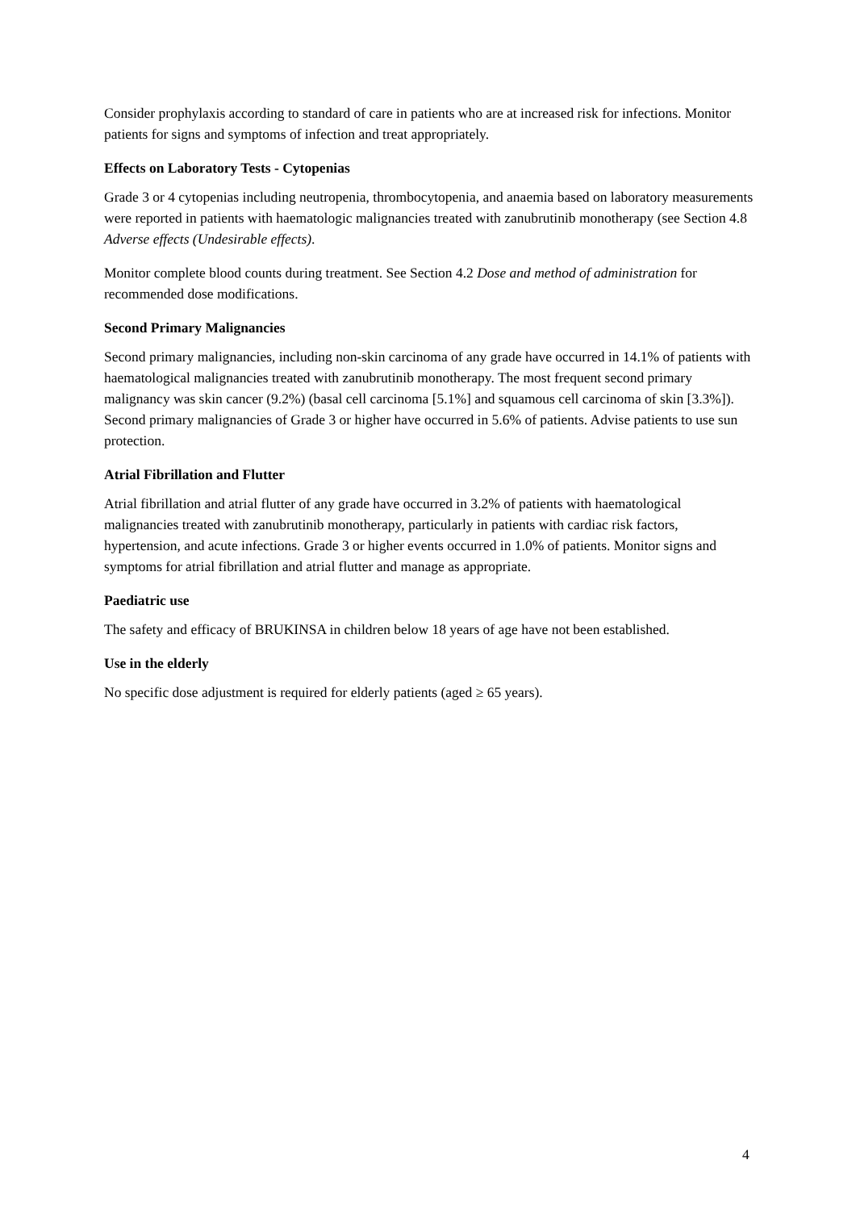Consider prophylaxis according to standard of care in patients who are at increased risk for infections. Monitor patients for signs and symptoms of infection and treat appropriately.
Effects on Laboratory Tests - Cytopenias
Grade 3 or 4 cytopenias including neutropenia, thrombocytopenia, and anaemia based on laboratory measurements were reported in patients with haematologic malignancies treated with zanubrutinib monotherapy (see Section 4.8 Adverse effects (Undesirable effects).
Monitor complete blood counts during treatment. See Section 4.2 Dose and method of administration for recommended dose modifications.
Second Primary Malignancies
Second primary malignancies, including non-skin carcinoma of any grade have occurred in 14.1% of patients with haematological malignancies treated with zanubrutinib monotherapy. The most frequent second primary malignancy was skin cancer (9.2%) (basal cell carcinoma [5.1%] and squamous cell carcinoma of skin [3.3%]). Second primary malignancies of Grade 3 or higher have occurred in 5.6% of patients. Advise patients to use sun protection.
Atrial Fibrillation and Flutter
Atrial fibrillation and atrial flutter of any grade have occurred in 3.2% of patients with haematological malignancies treated with zanubrutinib monotherapy, particularly in patients with cardiac risk factors, hypertension, and acute infections. Grade 3 or higher events occurred in 1.0% of patients. Monitor signs and symptoms for atrial fibrillation and atrial flutter and manage as appropriate.
Paediatric use
The safety and efficacy of BRUKINSA in children below 18 years of age have not been established.
Use in the elderly
No specific dose adjustment is required for elderly patients (aged ≥ 65 years).
4